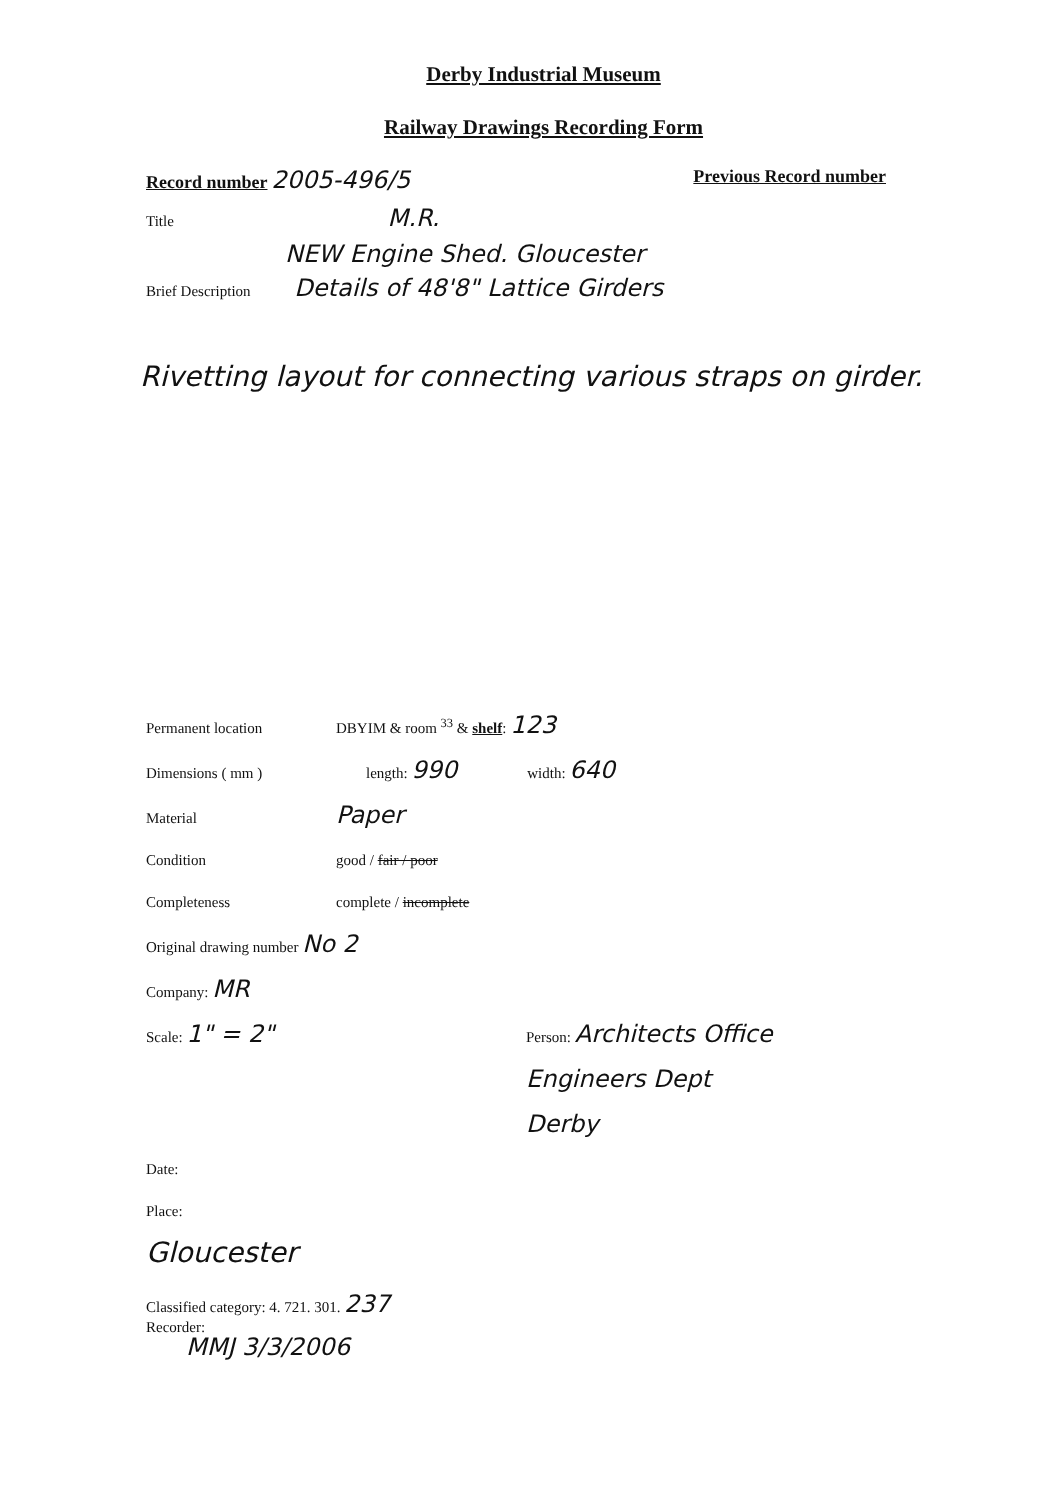Derby Industrial Museum
Railway Drawings Recording Form
Record number 2005-496/5 Previous Record number
Title M.R.
NEW Engine Shed. Gloucester
Brief Description Details of 48'8" Lattice Girders
Rivetting layout for connecting various straps on girder.
Permanent location DBYIM & room <sup>33</sup> & shelf: 123
Dimensions ( mm ) length: 990 width: 640
Material Paper
Condition good / fair / poor
Completeness complete / incomplete
Original drawing number No 2
Company: MR
Scale: 1" = 2" Person: Architects Office
Engineers Dept
Derby
Date:
Place:
Gloucester
Classified category: 4. 721. 301. 237
Recorder:
MMJ 3/3/2006